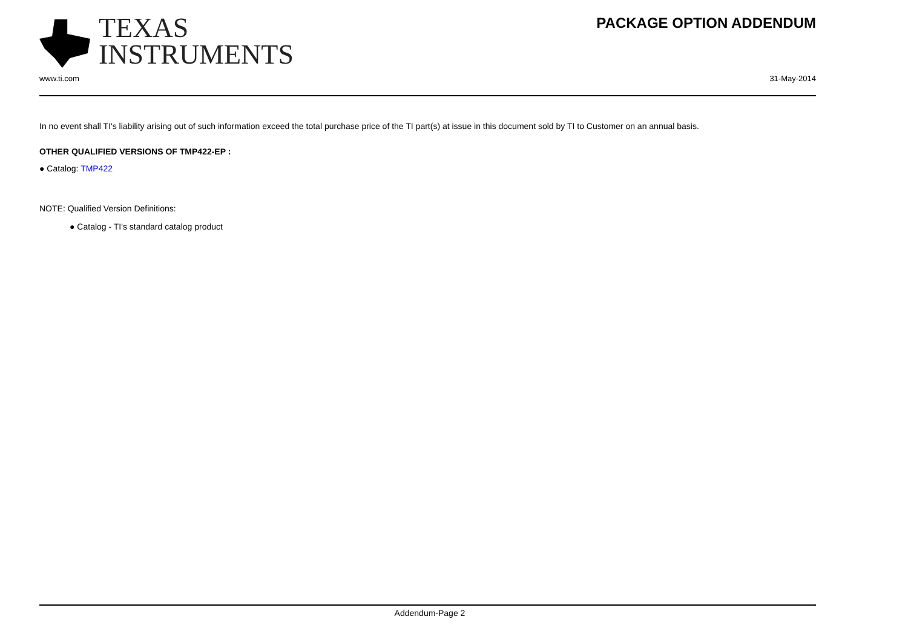TEXAS
INSTRUMENTS
PACKAGE OPTION ADDENDUM
www.ti.com 31-May-2014
In no event shall TI's liability arising out of such information exceed the total purchase price of the TI part(s) at issue in this document sold by TI to Customer on an annual basis.
OTHER QUALIFIED VERSIONS OF TMP422-EP :
● Catalog: TMP422
NOTE: Qualified Version Definitions:
● Catalog - TI's standard catalog product
Addendum-Page 2